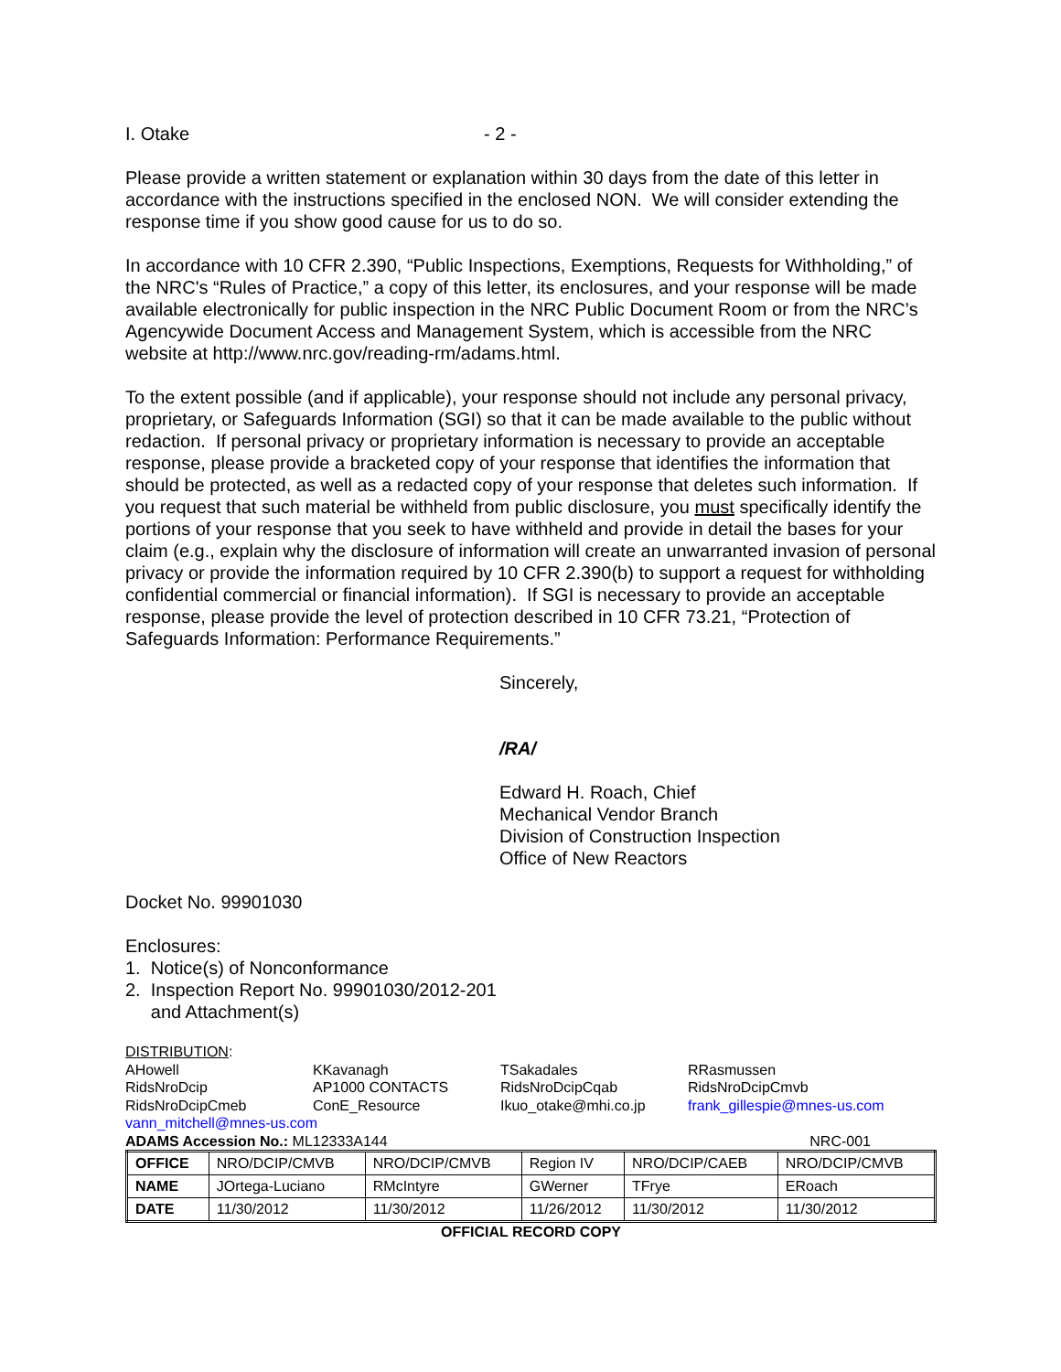I. Otake - 2 -
Please provide a written statement or explanation within 30 days from the date of this letter in accordance with the instructions specified in the enclosed NON. We will consider extending the response time if you show good cause for us to do so.
In accordance with 10 CFR 2.390, “Public Inspections, Exemptions, Requests for Withholding,” of the NRC's “Rules of Practice,” a copy of this letter, its enclosures, and your response will be made available electronically for public inspection in the NRC Public Document Room or from the NRC’s Agencywide Document Access and Management System, which is accessible from the NRC website at http://www.nrc.gov/reading-rm/adams.html.
To the extent possible (and if applicable), your response should not include any personal privacy, proprietary, or Safeguards Information (SGI) so that it can be made available to the public without redaction. If personal privacy or proprietary information is necessary to provide an acceptable response, please provide a bracketed copy of your response that identifies the information that should be protected, as well as a redacted copy of your response that deletes such information. If you request that such material be withheld from public disclosure, you must specifically identify the portions of your response that you seek to have withheld and provide in detail the bases for your claim (e.g., explain why the disclosure of information will create an unwarranted invasion of personal privacy or provide the information required by 10 CFR 2.390(b) to support a request for withholding confidential commercial or financial information). If SGI is necessary to provide an acceptable response, please provide the level of protection described in 10 CFR 73.21, “Protection of Safeguards Information: Performance Requirements.”
Sincerely,
/RA/
Edward H. Roach, Chief
Mechanical Vendor Branch
Division of Construction Inspection
Office of New Reactors
Docket No. 99901030
Enclosures:
1. Notice(s) of Nonconformance
2. Inspection Report No. 99901030/2012-201
and Attachment(s)
DISTRIBUTION:
AHowell KKavanagh TSakadales RRasmussen RidsNroDcip AP1000 CONTACTS RidsNroDcipCqab RidsNroDcipCmvb RidsNroDcipCmeb ConE_Resource Ikuo_otake@mhi.co.jp frank_gillespie@mnes-us.com
vann_mitchell@mnes-us.com
ADAMS Accession No.: ML12333A144 NRC-001
| OFFICE | NRO/DCIP/CMVB | NRO/DCIP/CMVB | Region IV | NRO/DCIP/CAEB | NRO/DCIP/CMVB |
| NAME | JOrtega-Luciano | RMcIntyre | GWerner | TFrye | ERoach |
| DATE | 11/30/2012 | 11/30/2012 | 11/26/2012 | 11/30/2012 | 11/30/2012 |
OFFICIAL RECORD COPY